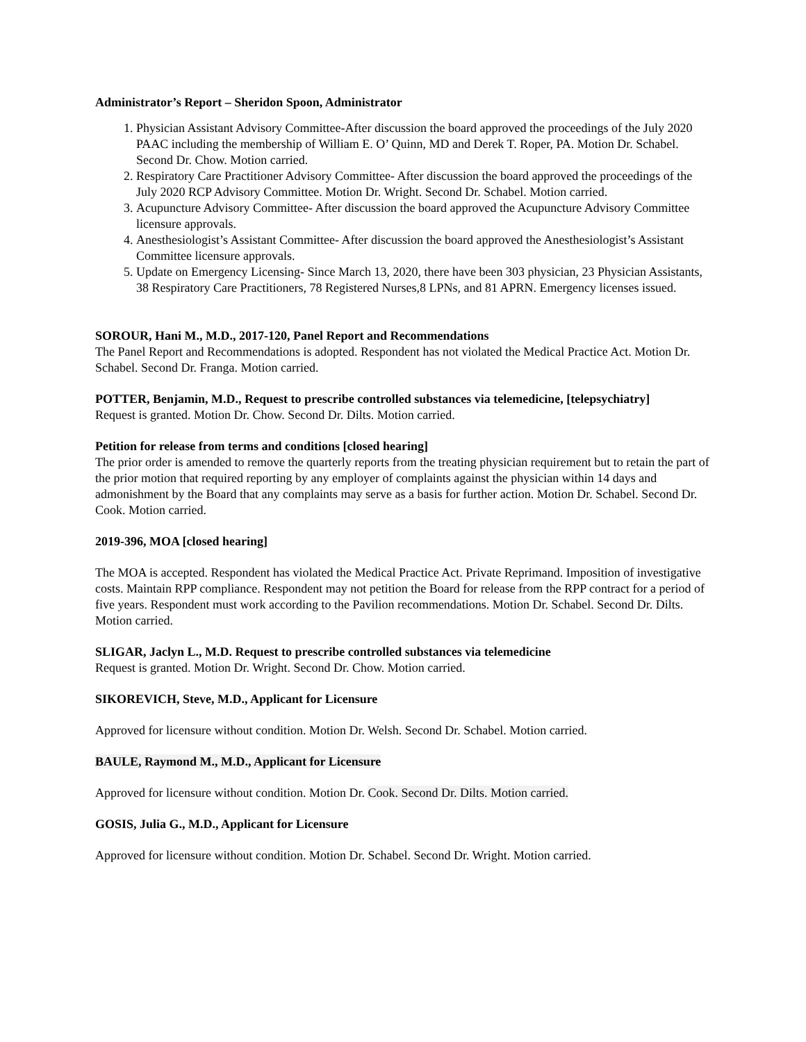Administrator’s Report – Sheridon Spoon, Administrator
1. Physician Assistant Advisory Committee-After discussion the board approved the proceedings of the July 2020 PAAC including the membership of William E. O’ Quinn, MD and Derek T. Roper, PA. Motion Dr. Schabel. Second Dr. Chow. Motion carried.
2. Respiratory Care Practitioner Advisory Committee- After discussion the board approved the proceedings of the July 2020 RCP Advisory Committee. Motion Dr. Wright. Second Dr. Schabel. Motion carried.
3. Acupuncture Advisory Committee- After discussion the board approved the Acupuncture Advisory Committee licensure approvals.
4. Anesthesiologist’s Assistant Committee- After discussion the board approved the Anesthesiologist’s Assistant Committee licensure approvals.
5. Update on Emergency Licensing- Since March 13, 2020, there have been 303 physician, 23 Physician Assistants, 38 Respiratory Care Practitioners, 78 Registered Nurses,8 LPNs, and 81 APRN. Emergency licenses issued.
SOROUR, Hani M., M.D., 2017-120, Panel Report and Recommendations
The Panel Report and Recommendations is adopted. Respondent has not violated the Medical Practice Act. Motion Dr. Schabel. Second Dr. Franga. Motion carried.
POTTER, Benjamin, M.D., Request to prescribe controlled substances via telemedicine, [telepsychiatry]
Request is granted. Motion Dr. Chow. Second Dr. Dilts. Motion carried.
Petition for release from terms and conditions [closed hearing]
The prior order is amended to remove the quarterly reports from the treating physician requirement but to retain the part of the prior motion that required reporting by any employer of complaints against the physician within 14 days and admonishment by the Board that any complaints may serve as a basis for further action. Motion Dr. Schabel. Second Dr. Cook. Motion carried.
2019-396, MOA [closed hearing]
The MOA is accepted. Respondent has violated the Medical Practice Act. Private Reprimand. Imposition of investigative costs. Maintain RPP compliance. Respondent may not petition the Board for release from the RPP contract for a period of five years. Respondent must work according to the Pavilion recommendations. Motion Dr. Schabel. Second Dr. Dilts. Motion carried.
SLIGAR, Jaclyn L., M.D. Request to prescribe controlled substances via telemedicine
Request is granted. Motion Dr. Wright. Second Dr. Chow. Motion carried.
SIKOREVICH, Steve, M.D., Applicant for Licensure
Approved for licensure without condition. Motion Dr. Welsh. Second Dr. Schabel. Motion carried.
BAULE, Raymond M., M.D., Applicant for Licensure
Approved for licensure without condition. Motion Dr. Cook. Second Dr. Dilts. Motion carried.
GOSIS, Julia G., M.D., Applicant for Licensure
Approved for licensure without condition. Motion Dr. Schabel. Second Dr. Wright. Motion carried.